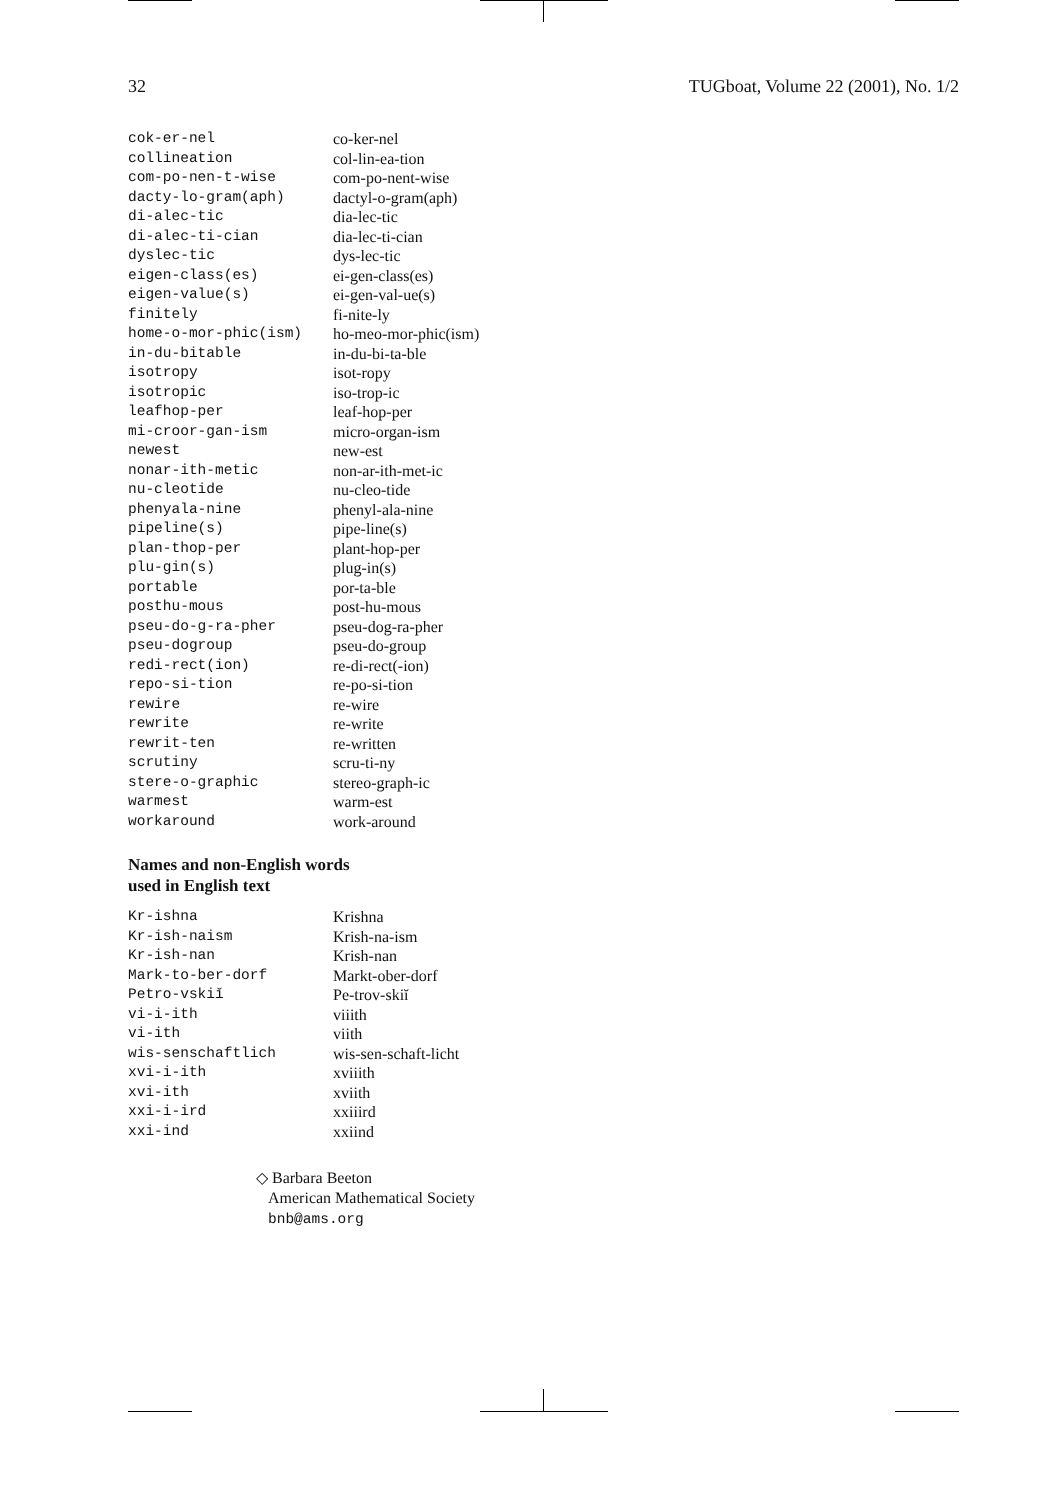32 TUGboat, Volume 22 (2001), No. 1/2
| cok-er-nel | co-ker-nel |
| collineation | col-lin-ea-tion |
| com-po-nen-t-wise | com-po-nent-wise |
| dacty-lo-gram(aph) | dactyl-o-gram(aph) |
| di-alec-tic | dia-lec-tic |
| di-alec-ti-cian | dia-lec-ti-cian |
| dyslec-tic | dys-lec-tic |
| eigen-class(es) | ei-gen-class(es) |
| eigen-value(s) | ei-gen-val-ue(s) |
| finitely | fi-nite-ly |
| home-o-mor-phic(ism) | ho-meo-mor-phic(ism) |
| in-du-bitable | in-du-bi-ta-ble |
| isotropy | isot-ropy |
| isotropic | iso-trop-ic |
| leafhop-per | leaf-hop-per |
| mi-croor-gan-ism | micro-organ-ism |
| newest | new-est |
| nonar-ith-metic | non-ar-ith-met-ic |
| nu-cleotide | nu-cleo-tide |
| phenyala-nine | phenyl-ala-nine |
| pipeline(s) | pipe-line(s) |
| plan-thop-per | plant-hop-per |
| plu-gin(s) | plug-in(s) |
| portable | por-ta-ble |
| posthu-mous | post-hu-mous |
| pseu-do-g-ra-pher | pseu-dog-ra-pher |
| pseu-dogroup | pseu-do-group |
| redi-rect(ion) | re-di-rect(-ion) |
| repo-si-tion | re-po-si-tion |
| rewire | re-wire |
| rewrite | re-write |
| rewrit-ten | re-written |
| scrutiny | scru-ti-ny |
| stere-o-graphic | stereo-graph-ic |
| warmest | warm-est |
| workaround | work-around |
Names and non-English words
used in English text
| Kr-ishna | Krishna |
| Kr-ish-naism | Krish-na-ism |
| Kr-ish-nan | Krish-nan |
| Mark-to-ber-dorf | Markt-ober-dorf |
| Petro-vskiĭ | Pe-trov-skiĭ |
| vi-i-ith | viiith |
| vi-ith | viith |
| wis-senschaftlich | wis-sen-schaft-licht |
| xvi-i-ith | xviiith |
| xvi-ith | xviith |
| xxi-i-ird | xxiiird |
| xxi-ind | xxiind |
◇ Barbara Beeton
American Mathematical Society
bnb@ams.org